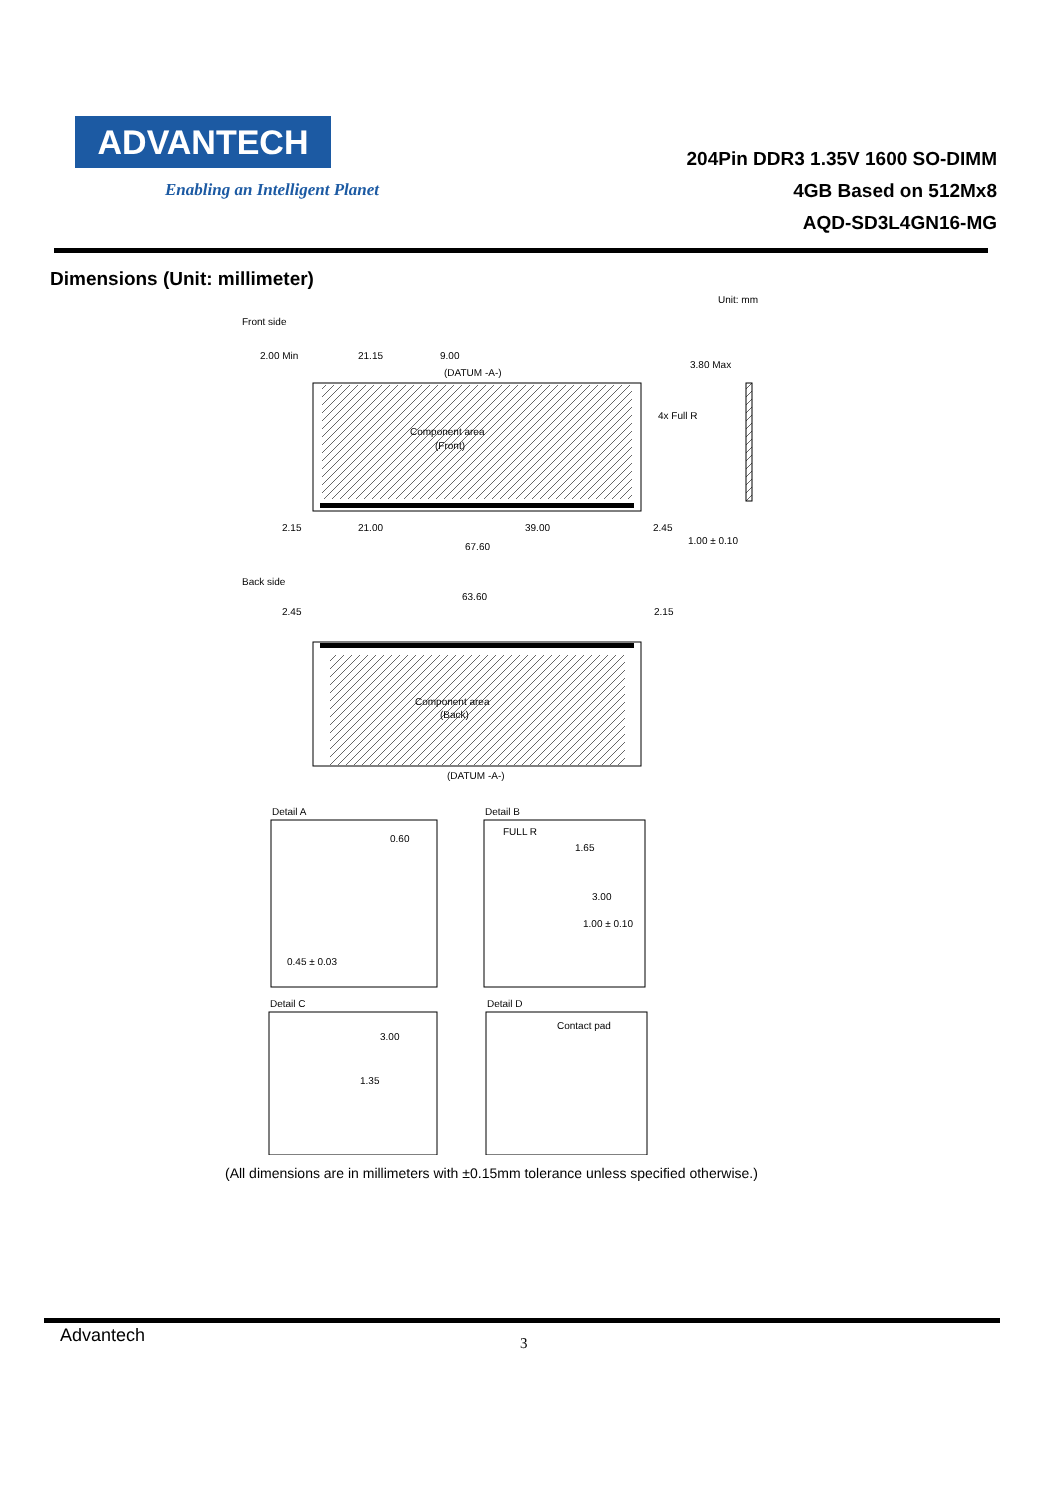ADVANTECH
Enabling an Intelligent Planet
204Pin DDR3 1.35V 1600 SO-DIMM
4GB Based on 512Mx8
AQD-SD3L4GN16-MG
Dimensions (Unit: millimeter)
Unit: mm
Front side
Component area
(Front)
2.00 Min
21.15
9.00
(DATUM -A-)
4x Full R
3.80 Max
2.15
21.00
39.00
2.45
1.00 ± 0.10
67.60
Back side
63.60
2.45
2.15
Component area
(Back)
(DATUM -A-)
Detail A
0.60
0.45 ± 0.03
Detail B
FULL R
1.65
3.00
1.00 ± 0.10
Detail C
3.00
1.35
Detail D
Contact pad
(All dimensions are in millimeters with ±0.15mm tolerance unless specified otherwise.)
Advantech 3